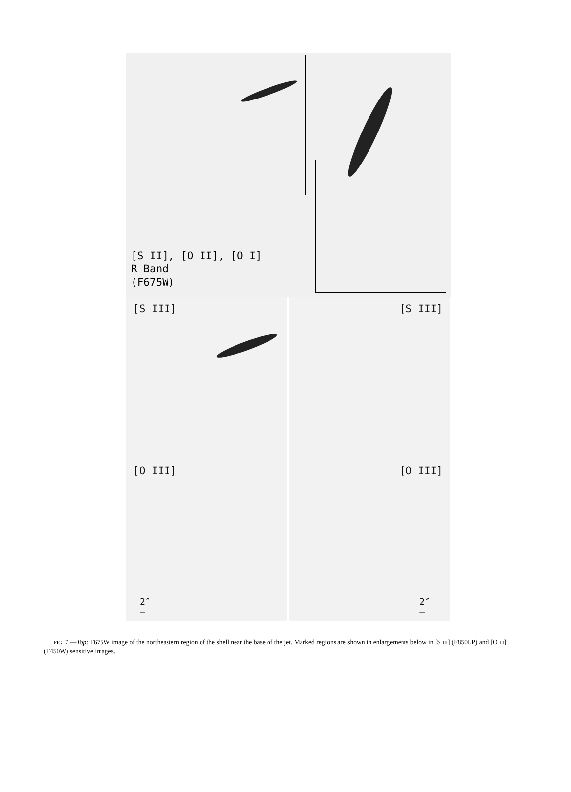[S II], [O II], [O I]
R Band
(F675W)
[S III] [S III]
[O III]
2″
—
[O III]
2″
—
FIG. 7.—Top: F675W image of the northeastern region of the shell near the base of the jet. Marked regions are shown in enlargements below in [S III] (F850LP) and [O III] (F450W) sensitive images.